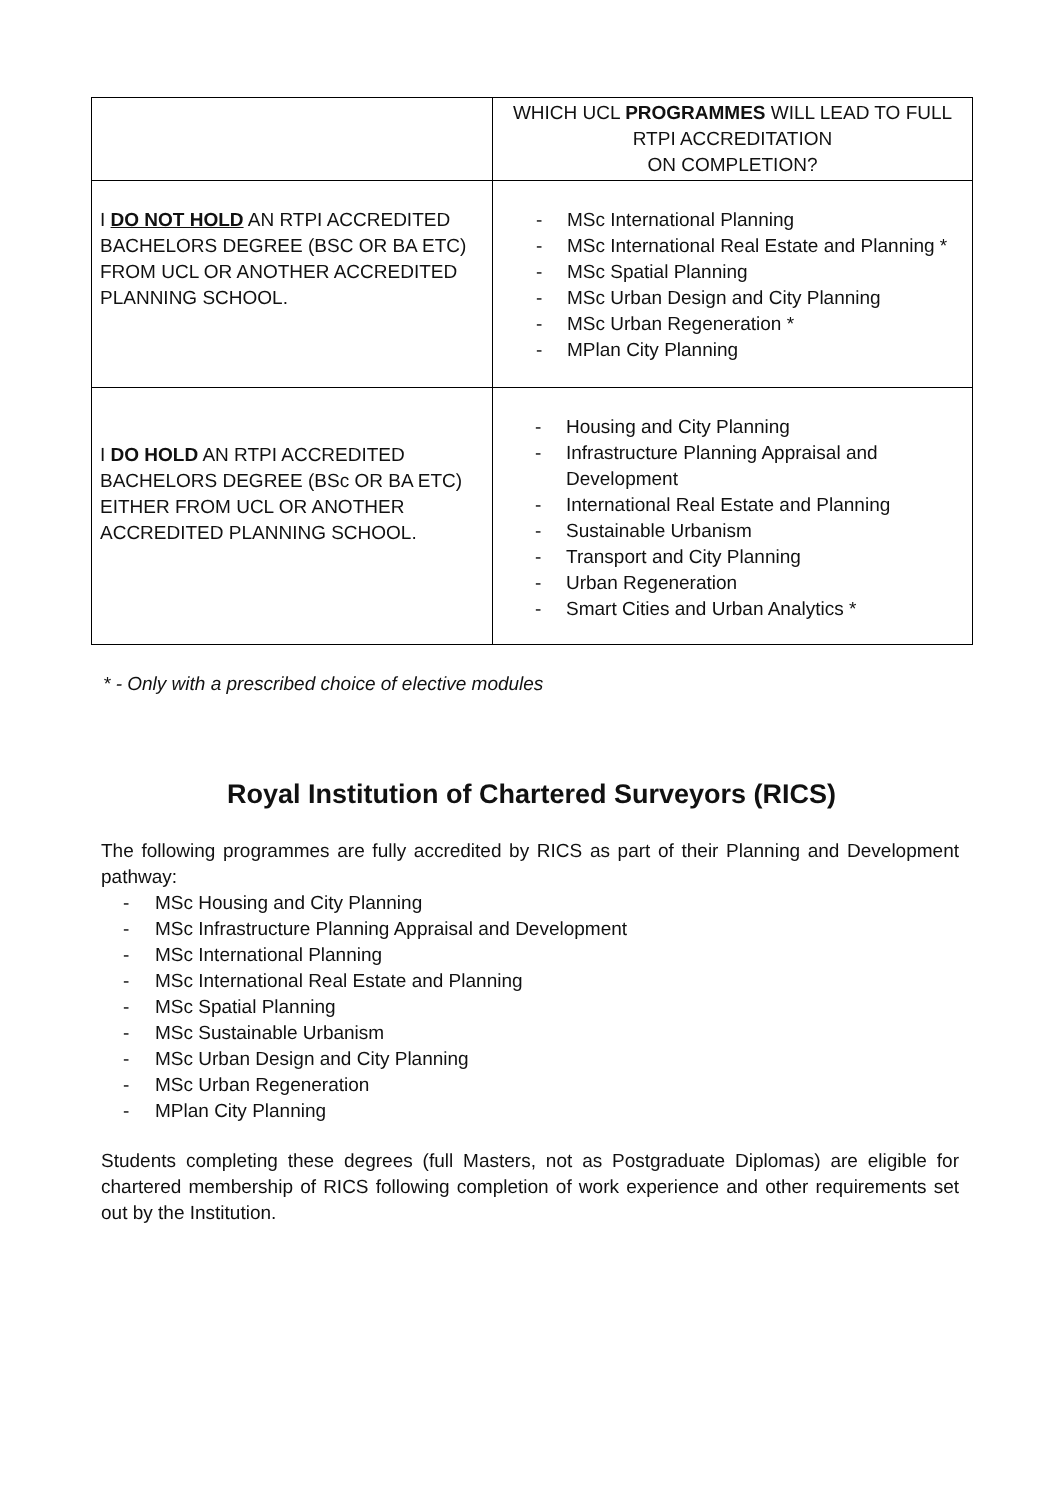| | WHICH UCL PROGRAMMES WILL LEAD TO FULL RTPI ACCREDITATION ON COMPLETION? |
| --- | --- |
| I DO NOT HOLD AN RTPI ACCREDITED BACHELORS DEGREE (BSC OR BA ETC) FROM UCL OR ANOTHER ACCREDITED PLANNING SCHOOL. | - MSc International Planning - MSc International Real Estate and Planning * - MSc Spatial Planning - MSc Urban Design and City Planning - MSc Urban Regeneration * - MPlan City Planning |
| I DO HOLD AN RTPI ACCREDITED BACHELORS DEGREE (BSc OR BA ETC) EITHER FROM UCL OR ANOTHER ACCREDITED PLANNING SCHOOL. | - Housing and City Planning - Infrastructure Planning Appraisal and Development - International Real Estate and Planning - Sustainable Urbanism - Transport and City Planning - Urban Regeneration - Smart Cities and Urban Analytics * |
* - Only with a prescribed choice of elective modules
Royal Institution of Chartered Surveyors (RICS)
The following programmes are fully accredited by RICS as part of their Planning and Development pathway:
- MSc Housing and City Planning
- MSc Infrastructure Planning Appraisal and Development
- MSc International Planning
- MSc International Real Estate and Planning
- MSc Spatial Planning
- MSc Sustainable Urbanism
- MSc Urban Design and City Planning
- MSc Urban Regeneration
- MPlan City Planning
Students completing these degrees (full Masters, not as Postgraduate Diplomas) are eligible for chartered membership of RICS following completion of work experience and other requirements set out by the Institution.